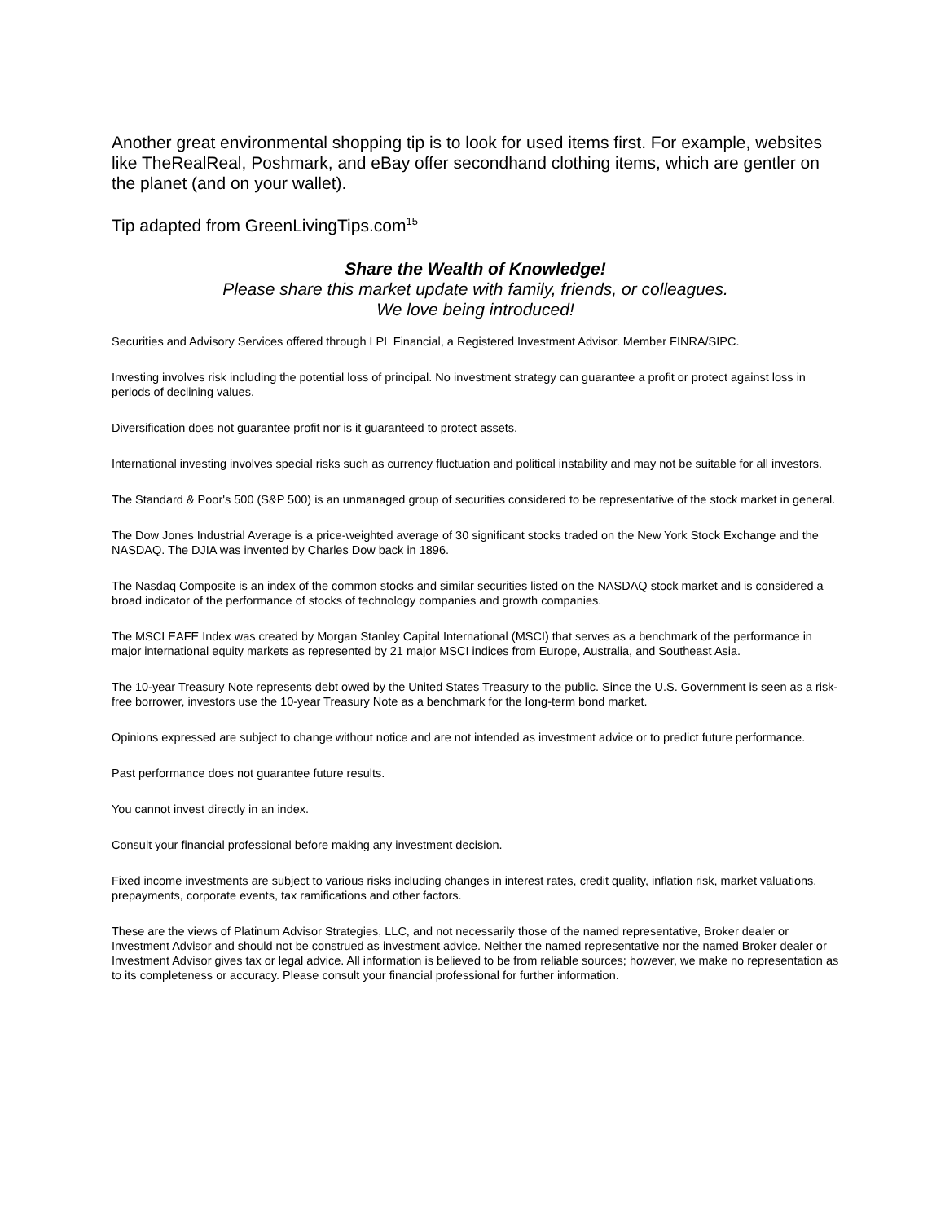Another great environmental shopping tip is to look for used items first. For example, websites like TheRealReal, Poshmark, and eBay offer secondhand clothing items, which are gentler on the planet (and on your wallet).
Tip adapted from GreenLivingTips.com<sup>15</sup>
Share the Wealth of Knowledge!
Please share this market update with family, friends, or colleagues.
We love being introduced!
Securities and Advisory Services offered through LPL Financial, a Registered Investment Advisor. Member FINRA/SIPC.
Investing involves risk including the potential loss of principal. No investment strategy can guarantee a profit or protect against loss in periods of declining values.
Diversification does not guarantee profit nor is it guaranteed to protect assets.
International investing involves special risks such as currency fluctuation and political instability and may not be suitable for all investors.
The Standard & Poor's 500 (S&P 500) is an unmanaged group of securities considered to be representative of the stock market in general.
The Dow Jones Industrial Average is a price-weighted average of 30 significant stocks traded on the New York Stock Exchange and the NASDAQ. The DJIA was invented by Charles Dow back in 1896.
The Nasdaq Composite is an index of the common stocks and similar securities listed on the NASDAQ stock market and is considered a broad indicator of the performance of stocks of technology companies and growth companies.
The MSCI EAFE Index was created by Morgan Stanley Capital International (MSCI) that serves as a benchmark of the performance in major international equity markets as represented by 21 major MSCI indices from Europe, Australia, and Southeast Asia.
The 10-year Treasury Note represents debt owed by the United States Treasury to the public. Since the U.S. Government is seen as a risk-free borrower, investors use the 10-year Treasury Note as a benchmark for the long-term bond market.
Opinions expressed are subject to change without notice and are not intended as investment advice or to predict future performance.
Past performance does not guarantee future results.
You cannot invest directly in an index.
Consult your financial professional before making any investment decision.
Fixed income investments are subject to various risks including changes in interest rates, credit quality, inflation risk, market valuations, prepayments, corporate events, tax ramifications and other factors.
These are the views of Platinum Advisor Strategies, LLC, and not necessarily those of the named representative, Broker dealer or Investment Advisor and should not be construed as investment advice. Neither the named representative nor the named Broker dealer or Investment Advisor gives tax or legal advice. All information is believed to be from reliable sources; however, we make no representation as to its completeness or accuracy. Please consult your financial professional for further information.